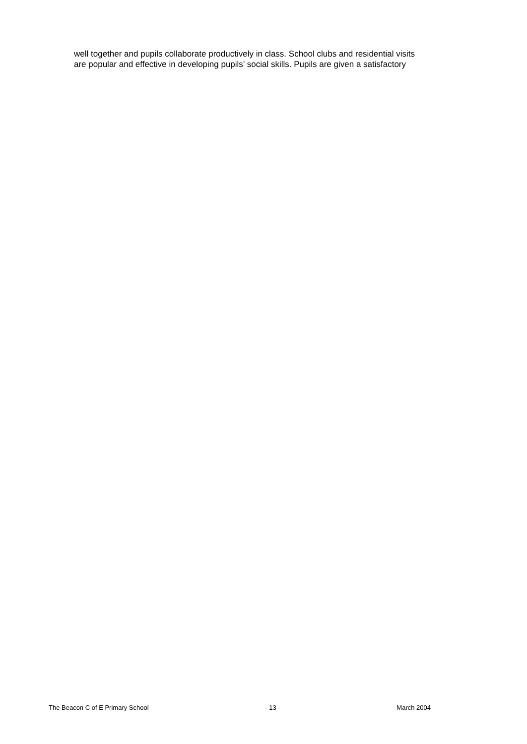well together and pupils collaborate productively in class. School clubs and residential visits
are popular and effective in developing pupils’ social skills. Pupils are given a satisfactory
The Beacon C of E Primary School - 13 - March 2004